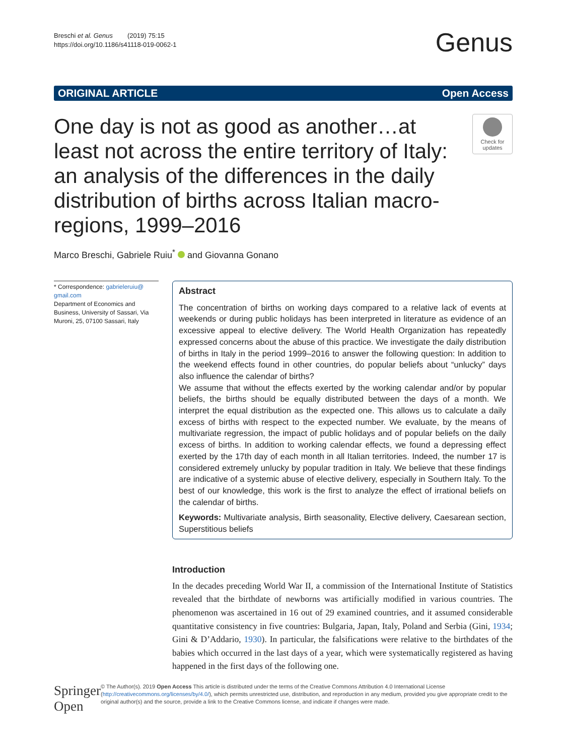Breschi et al. Genus (2019) 75:15
https://doi.org/10.1186/s41118-019-0062-1
Genus
ORIGINAL ARTICLE Open Access
One day is not as good as another…at least not across the entire territory of Italy: an analysis of the differences in the daily distribution of births across Italian macro-regions, 1999–2016
Check for updates
Marco Breschi, Gabriele Ruiu<sup>*</sup> and Giovanna Gonano
* Correspondence: gabrieleruiu@ gmail.com
Department of Economics and Business, University of Sassari, Via Muroni, 25, 07100 Sassari, Italy
Abstract
The concentration of births on working days compared to a relative lack of events at weekends or during public holidays has been interpreted in literature as evidence of an excessive appeal to elective delivery. The World Health Organization has repeatedly expressed concerns about the abuse of this practice. We investigate the daily distribution of births in Italy in the period 1999–2016 to answer the following question: In addition to the weekend effects found in other countries, do popular beliefs about “unlucky” days also influence the calendar of births?
We assume that without the effects exerted by the working calendar and/or by popular beliefs, the births should be equally distributed between the days of a month. We interpret the equal distribution as the expected one. This allows us to calculate a daily excess of births with respect to the expected number. We evaluate, by the means of multivariate regression, the impact of public holidays and of popular beliefs on the daily excess of births. In addition to working calendar effects, we found a depressing effect exerted by the 17th day of each month in all Italian territories. Indeed, the number 17 is considered extremely unlucky by popular tradition in Italy. We believe that these findings are indicative of a systemic abuse of elective delivery, especially in Southern Italy. To the best of our knowledge, this work is the first to analyze the effect of irrational beliefs on the calendar of births.
Keywords: Multivariate analysis, Birth seasonality, Elective delivery, Caesarean section, Superstitious beliefs
Introduction
In the decades preceding World War II, a commission of the International Institute of Statistics revealed that the birthdate of newborns was artificially modified in various countries. The phenomenon was ascertained in 16 out of 29 examined countries, and it assumed considerable quantitative consistency in five countries: Bulgaria, Japan, Italy, Poland and Serbia (Gini, 1934; Gini & D’Addario, 1930). In particular, the falsifications were relative to the birthdates of the babies which occurred in the last days of a year, which were systematically registered as having happened in the first days of the following one.
Springer Open
© The Author(s). 2019 Open Access This article is distributed under the terms of the Creative Commons Attribution 4.0 International License (http://creativecommons.org/licenses/by/4.0/), which permits unrestricted use, distribution, and reproduction in any medium, provided you give appropriate credit to the original author(s) and the source, provide a link to the Creative Commons license, and indicate if changes were made.